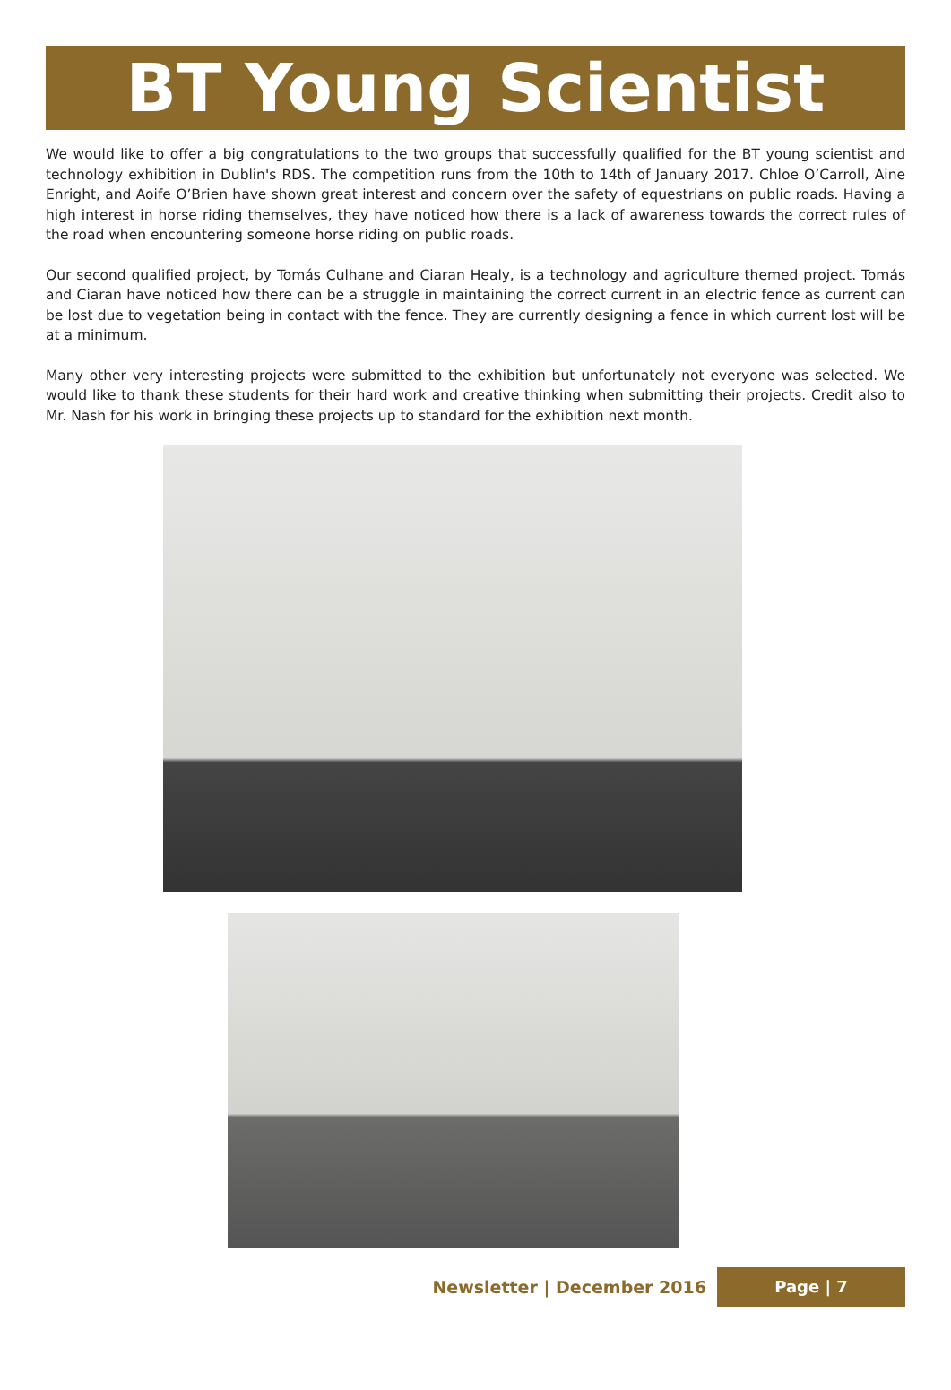BT Young Scientist 2017
We would like to offer a big congratulations to the two groups that successfully qualified for the BT young scientist and technology exhibition in Dublin's RDS. The competition runs from the 10th to 14th of January 2017. Chloe O’Carroll, Aine Enright, and Aoife O’Brien have shown great interest and concern over the safety of equestrians on public roads. Having a high interest in horse riding themselves, they have noticed how there is a lack of awareness towards the correct rules of the road when encountering someone horse riding on public roads.
Our second qualified project, by Tomás Culhane and Ciaran Healy, is a technology and agriculture themed project. Tomás and Ciaran have noticed how there can be a struggle in maintaining the correct current in an electric fence as current can be lost due to vegetation being in contact with the fence. They are currently designing a fence in which current lost will be at a minimum.
Many other very interesting projects were submitted to the exhibition but unfortunately not everyone was selected. We would like to thank these students for their hard work and creative thinking when submitting their projects. Credit also to Mr. Nash for his work in bringing these projects up to standard for the exhibition next month.
Newsletter | December 2016 Page | 7